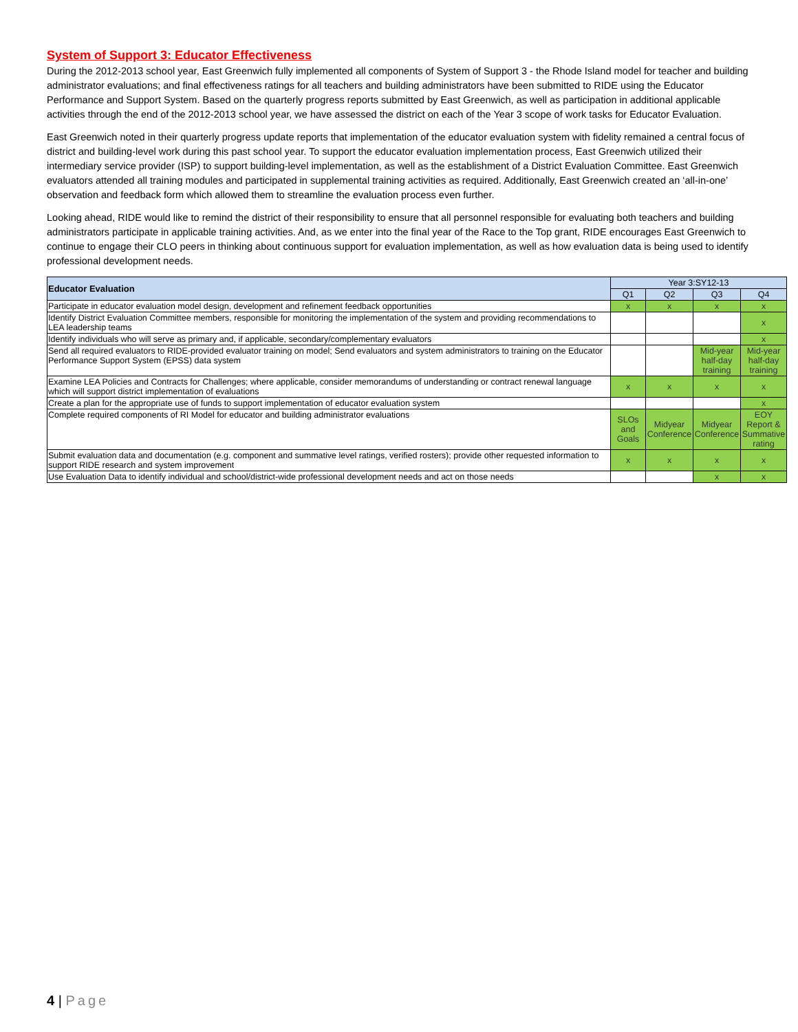System of Support 3: Educator Effectiveness
During the 2012-2013 school year, East Greenwich fully implemented all components of System of Support 3 - the Rhode Island model for teacher and building administrator evaluations; and final effectiveness ratings for all teachers and building administrators have been submitted to RIDE using the Educator Performance and Support System. Based on the quarterly progress reports submitted by East Greenwich, as well as participation in additional applicable activities through the end of the 2012-2013 school year, we have assessed the district on each of the Year 3 scope of work tasks for Educator Evaluation.
East Greenwich noted in their quarterly progress update reports that implementation of the educator evaluation system with fidelity remained a central focus of district and building-level work during this past school year. To support the educator evaluation implementation process, East Greenwich utilized their intermediary service provider (ISP) to support building-level implementation, as well as the establishment of a District Evaluation Committee. East Greenwich evaluators attended all training modules and participated in supplemental training activities as required. Additionally, East Greenwich created an ‘all-in-one’ observation and feedback form which allowed them to streamline the evaluation process even further.
Looking ahead, RIDE would like to remind the district of their responsibility to ensure that all personnel responsible for evaluating both teachers and building administrators participate in applicable training activities. And, as we enter into the final year of the Race to the Top grant, RIDE encourages East Greenwich to continue to engage their CLO peers in thinking about continuous support for evaluation implementation, as well as how evaluation data is being used to identify professional development needs.
| Educator Evaluation | Year 3:SY12-13 | | | |
| --- | --- | --- | --- | --- |
| | Q1 | Q2 | Q3 | Q4 |
| Participate in educator evaluation model design, development and refinement feedback opportunities | x | x | x | x |
| Identify District Evaluation Committee members, responsible for monitoring the implementation of the system and providing recommendations to LEA leadership teams | | | | x |
| Identify individuals who will serve as primary and, if applicable, secondary/complementary evaluators | | | | x |
| Send all required evaluators to RIDE-provided evaluator training on model; Send evaluators and system administrators to training on the Educator Performance Support System (EPSS) data system | | | Mid-year half-day training | Mid-year half-day training |
| Examine LEA Policies and Contracts for Challenges; where applicable, consider memorandums of understanding or contract renewal language which will support district implementation of evaluations | x | x | x | x |
| Create a plan for the appropriate use of funds to support implementation of educator evaluation system | | | | x |
| Complete required components of RI Model for educator and building administrator evaluations | SLOs and Goals | Midyear Conference | Midyear Conference | EOY Report & Summative rating |
| Submit evaluation data and documentation (e.g. component and summative level ratings, verified rosters); provide other requested information to support RIDE research and system improvement | x | x | x | x |
| Use Evaluation Data to identify individual and school/district-wide professional development needs and act on those needs | | | x | x |
4 | Page